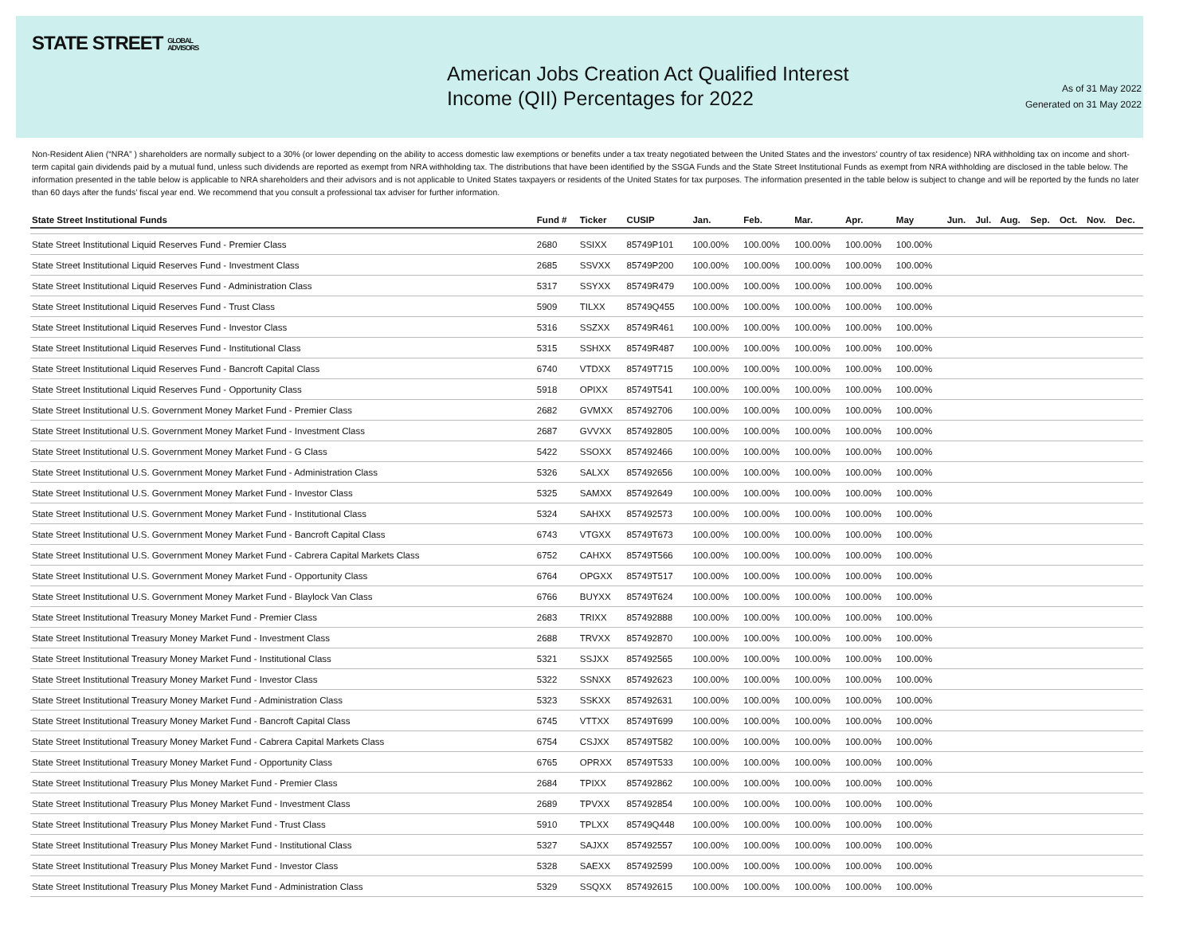STATE STREET GLOBAL
ADVISORS
American Jobs Creation Act Qualified Interest Income (QII) Percentages for 2022
As of 31 May 2022
Generated on 31 May 2022
Non-Resident Alien (“NRA” ) shareholders are normally subject to a 30% (or lower depending on the ability to access domestic law exemptions or benefits under a tax treaty negotiated between the United States and the investors' country of tax residence) NRA withholding tax on income and short-term capital gain dividends paid by a mutual fund, unless such dividends are reported as exempt from NRA withholding tax. The distributions that have been identified by the SSGA Funds and the State Street Institutional Funds as exempt from NRA withholding are disclosed in the table below. The information presented in the table below is applicable to NRA shareholders and their advisors and is not applicable to United States taxpayers or residents of the United States for tax purposes. The information presented in the table below is subject to change and will be reported by the funds no later than 60 days after the funds’ fiscal year end. We recommend that you consult a professional tax adviser for further information.
| State Street Institutional Funds | Fund # | Ticker | CUSIP | Jan. | Feb. | Mar. | Apr. | May | Jun. | Jul. | Aug. | Sep. | Oct. | Nov. | Dec. |
| --- | --- | --- | --- | --- | --- | --- | --- | --- | --- | --- | --- | --- | --- | --- | --- |
| State Street Institutional Liquid Reserves Fund - Premier Class | 2680 | SSIXX | 85749P101 | 100.00% | 100.00% | 100.00% | 100.00% | 100.00% | | | | | | | |
| State Street Institutional Liquid Reserves Fund - Investment Class | 2685 | SSVXX | 85749P200 | 100.00% | 100.00% | 100.00% | 100.00% | 100.00% | | | | | | | |
| State Street Institutional Liquid Reserves Fund - Administration Class | 5317 | SSYXX | 85749R479 | 100.00% | 100.00% | 100.00% | 100.00% | 100.00% | | | | | | | |
| State Street Institutional Liquid Reserves Fund - Trust Class | 5909 | TILXX | 85749Q455 | 100.00% | 100.00% | 100.00% | 100.00% | 100.00% | | | | | | | |
| State Street Institutional Liquid Reserves Fund - Investor Class | 5316 | SSZXX | 85749R461 | 100.00% | 100.00% | 100.00% | 100.00% | 100.00% | | | | | | | |
| State Street Institutional Liquid Reserves Fund - Institutional Class | 5315 | SSHXX | 85749R487 | 100.00% | 100.00% | 100.00% | 100.00% | 100.00% | | | | | | | |
| State Street Institutional Liquid Reserves Fund - Bancroft Capital Class | 6740 | VTDXX | 85749T715 | 100.00% | 100.00% | 100.00% | 100.00% | 100.00% | | | | | | | |
| State Street Institutional Liquid Reserves Fund - Opportunity Class | 5918 | OPIXX | 85749T541 | 100.00% | 100.00% | 100.00% | 100.00% | 100.00% | | | | | | | |
| State Street Institutional U.S. Government Money Market Fund - Premier Class | 2682 | GVMXX | 857492706 | 100.00% | 100.00% | 100.00% | 100.00% | 100.00% | | | | | | | |
| State Street Institutional U.S. Government Money Market Fund - Investment Class | 2687 | GVVXX | 857492805 | 100.00% | 100.00% | 100.00% | 100.00% | 100.00% | | | | | | | |
| State Street Institutional U.S. Government Money Market Fund - G Class | 5422 | SSOXX | 857492466 | 100.00% | 100.00% | 100.00% | 100.00% | 100.00% | | | | | | | |
| State Street Institutional U.S. Government Money Market Fund - Administration Class | 5326 | SALXX | 857492656 | 100.00% | 100.00% | 100.00% | 100.00% | 100.00% | | | | | | | |
| State Street Institutional U.S. Government Money Market Fund - Investor Class | 5325 | SAMXX | 857492649 | 100.00% | 100.00% | 100.00% | 100.00% | 100.00% | | | | | | | |
| State Street Institutional U.S. Government Money Market Fund - Institutional Class | 5324 | SAHXX | 857492573 | 100.00% | 100.00% | 100.00% | 100.00% | 100.00% | | | | | | | |
| State Street Institutional U.S. Government Money Market Fund - Bancroft Capital Class | 6743 | VTGXX | 85749T673 | 100.00% | 100.00% | 100.00% | 100.00% | 100.00% | | | | | | | |
| State Street Institutional U.S. Government Money Market Fund - Cabrera Capital Markets Class | 6752 | CAHXX | 85749T566 | 100.00% | 100.00% | 100.00% | 100.00% | 100.00% | | | | | | | |
| State Street Institutional U.S. Government Money Market Fund - Opportunity Class | 6764 | OPGXX | 85749T517 | 100.00% | 100.00% | 100.00% | 100.00% | 100.00% | | | | | | | |
| State Street Institutional U.S. Government Money Market Fund - Blaylock Van Class | 6766 | BUYXX | 85749T624 | 100.00% | 100.00% | 100.00% | 100.00% | 100.00% | | | | | | | |
| State Street Institutional Treasury Money Market Fund - Premier Class | 2683 | TRIXX | 857492888 | 100.00% | 100.00% | 100.00% | 100.00% | 100.00% | | | | | | | |
| State Street Institutional Treasury Money Market Fund - Investment Class | 2688 | TRVXX | 857492870 | 100.00% | 100.00% | 100.00% | 100.00% | 100.00% | | | | | | | |
| State Street Institutional Treasury Money Market Fund - Institutional Class | 5321 | SSJXX | 857492565 | 100.00% | 100.00% | 100.00% | 100.00% | 100.00% | | | | | | | |
| State Street Institutional Treasury Money Market Fund - Investor Class | 5322 | SSNXX | 857492623 | 100.00% | 100.00% | 100.00% | 100.00% | 100.00% | | | | | | | |
| State Street Institutional Treasury Money Market Fund - Administration Class | 5323 | SSKXX | 857492631 | 100.00% | 100.00% | 100.00% | 100.00% | 100.00% | | | | | | | |
| State Street Institutional Treasury Money Market Fund - Bancroft Capital Class | 6745 | VTTXX | 85749T699 | 100.00% | 100.00% | 100.00% | 100.00% | 100.00% | | | | | | | |
| State Street Institutional Treasury Money Market Fund - Cabrera Capital Markets Class | 6754 | CSJXX | 85749T582 | 100.00% | 100.00% | 100.00% | 100.00% | 100.00% | | | | | | | |
| State Street Institutional Treasury Money Market Fund - Opportunity Class | 6765 | OPRXX | 85749T533 | 100.00% | 100.00% | 100.00% | 100.00% | 100.00% | | | | | | | |
| State Street Institutional Treasury Plus Money Market Fund - Premier Class | 2684 | TPIXX | 857492862 | 100.00% | 100.00% | 100.00% | 100.00% | 100.00% | | | | | | | |
| State Street Institutional Treasury Plus Money Market Fund - Investment Class | 2689 | TPVXX | 857492854 | 100.00% | 100.00% | 100.00% | 100.00% | 100.00% | | | | | | | |
| State Street Institutional Treasury Plus Money Market Fund - Trust Class | 5910 | TPLXX | 85749Q448 | 100.00% | 100.00% | 100.00% | 100.00% | 100.00% | | | | | | | |
| State Street Institutional Treasury Plus Money Market Fund - Institutional Class | 5327 | SAJXX | 857492557 | 100.00% | 100.00% | 100.00% | 100.00% | 100.00% | | | | | | | |
| State Street Institutional Treasury Plus Money Market Fund - Investor Class | 5328 | SAEXX | 857492599 | 100.00% | 100.00% | 100.00% | 100.00% | 100.00% | | | | | | | |
| State Street Institutional Treasury Plus Money Market Fund - Administration Class | 5329 | SSQXX | 857492615 | 100.00% | 100.00% | 100.00% | 100.00% | 100.00% | | | | | | | |